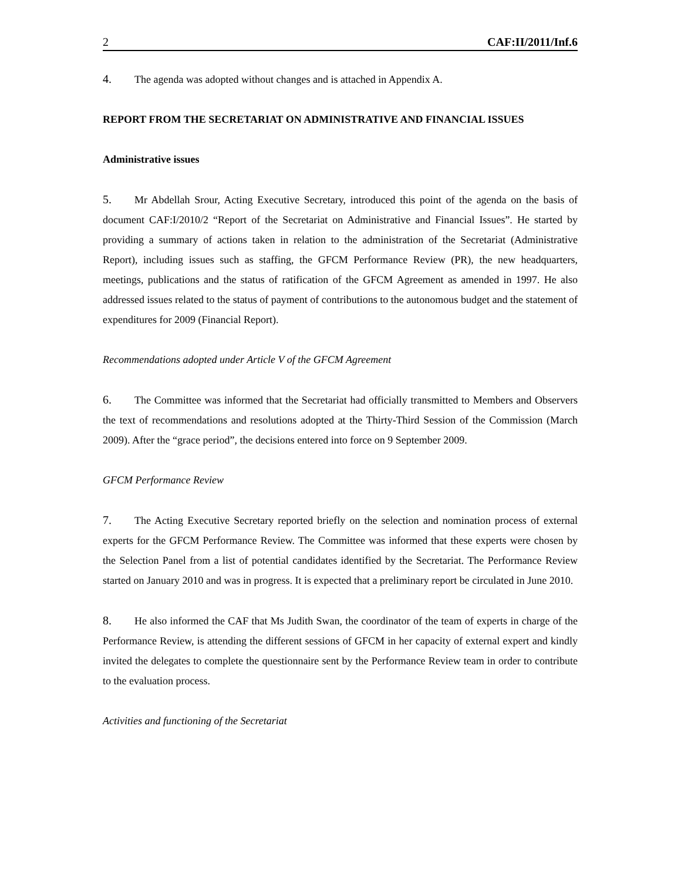2 CAF:II/2011/Inf.6
4. The agenda was adopted without changes and is attached in Appendix A.
REPORT FROM THE SECRETARIAT ON ADMINISTRATIVE AND FINANCIAL ISSUES
Administrative issues
5. Mr Abdellah Srour, Acting Executive Secretary, introduced this point of the agenda on the basis of document CAF:I/2010/2 “Report of the Secretariat on Administrative and Financial Issues”. He started by providing a summary of actions taken in relation to the administration of the Secretariat (Administrative Report), including issues such as staffing, the GFCM Performance Review (PR), the new headquarters, meetings, publications and the status of ratification of the GFCM Agreement as amended in 1997. He also addressed issues related to the status of payment of contributions to the autonomous budget and the statement of expenditures for 2009 (Financial Report).
Recommendations adopted under Article V of the GFCM Agreement
6. The Committee was informed that the Secretariat had officially transmitted to Members and Observers the text of recommendations and resolutions adopted at the Thirty-Third Session of the Commission (March 2009). After the “grace period”, the decisions entered into force on 9 September 2009.
GFCM Performance Review
7. The Acting Executive Secretary reported briefly on the selection and nomination process of external experts for the GFCM Performance Review. The Committee was informed that these experts were chosen by the Selection Panel from a list of potential candidates identified by the Secretariat. The Performance Review started on January 2010 and was in progress. It is expected that a preliminary report be circulated in June 2010.
8. He also informed the CAF that Ms Judith Swan, the coordinator of the team of experts in charge of the Performance Review, is attending the different sessions of GFCM in her capacity of external expert and kindly invited the delegates to complete the questionnaire sent by the Performance Review team in order to contribute to the evaluation process.
Activities and functioning of the Secretariat